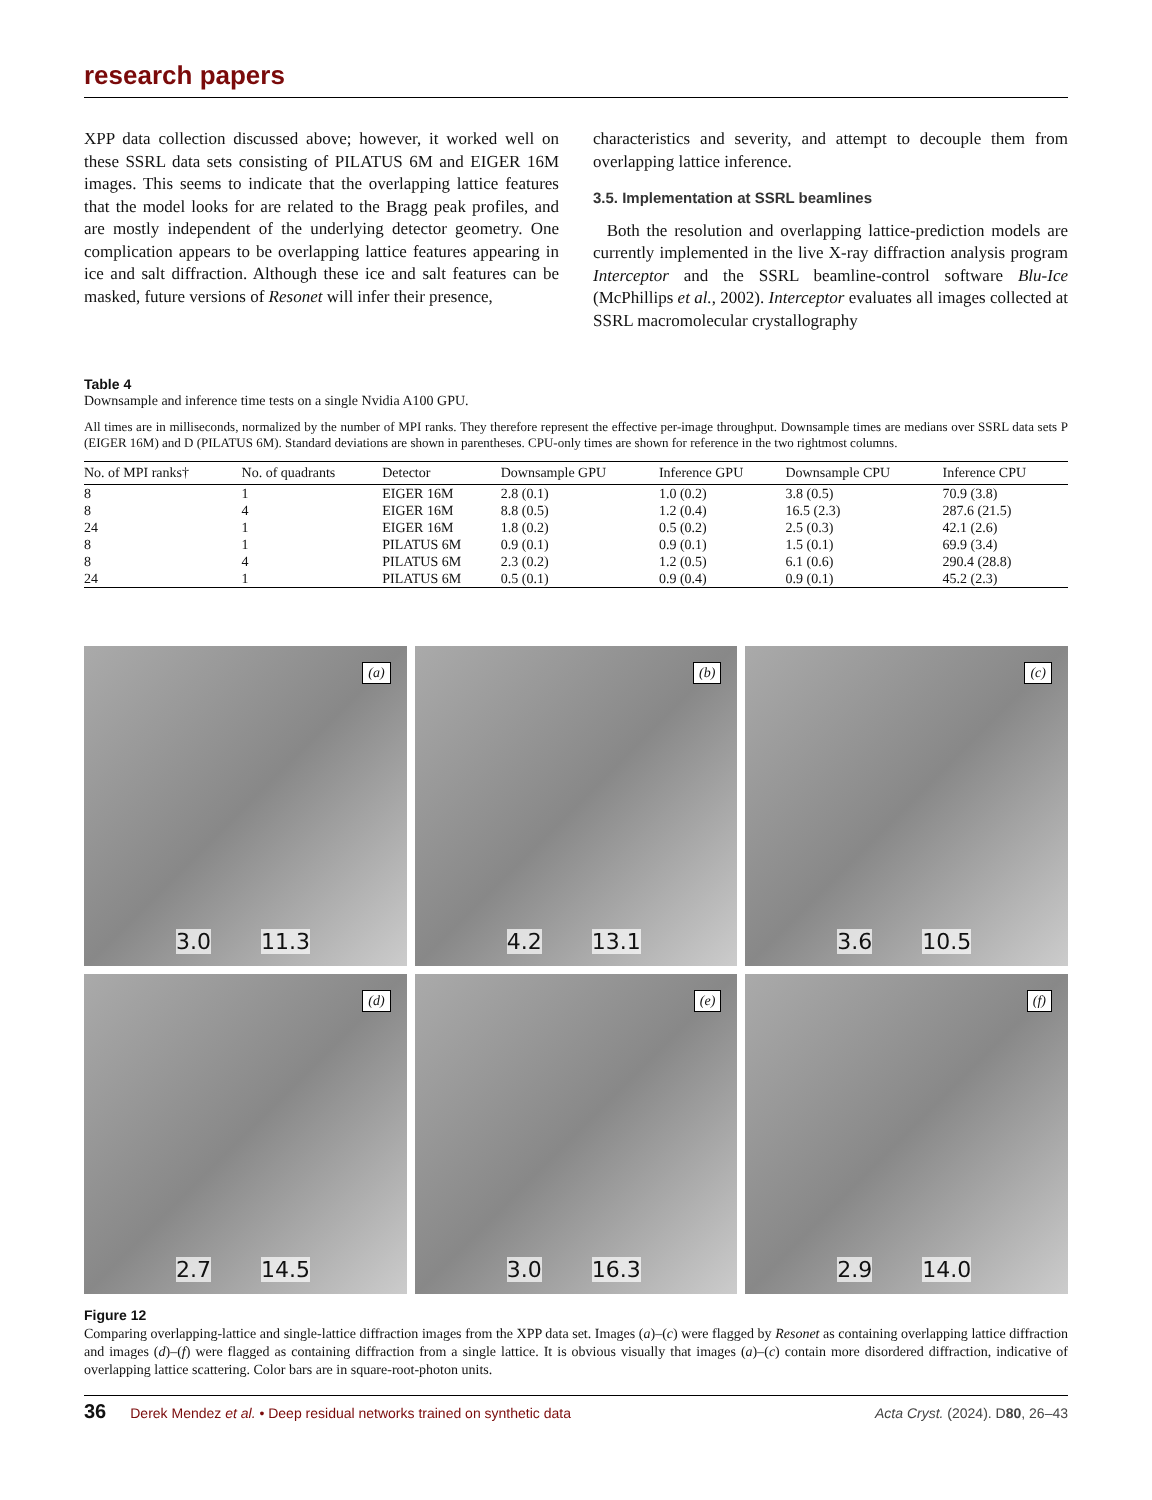research papers
XPP data collection discussed above; however, it worked well on these SSRL data sets consisting of PILATUS 6M and EIGER 16M images. This seems to indicate that the overlapping lattice features that the model looks for are related to the Bragg peak profiles, and are mostly independent of the underlying detector geometry. One complication appears to be overlapping lattice features appearing in ice and salt diffraction. Although these ice and salt features can be masked, future versions of Resonet will infer their presence,
characteristics and severity, and attempt to decouple them from overlapping lattice inference.
3.5. Implementation at SSRL beamlines
Both the resolution and overlapping lattice-prediction models are currently implemented in the live X-ray diffraction analysis program Interceptor and the SSRL beamline-control software Blu-Ice (McPhillips et al., 2002). Interceptor evaluates all images collected at SSRL macromolecular crystallography
Table 4
Downsample and inference time tests on a single Nvidia A100 GPU.
All times are in milliseconds, normalized by the number of MPI ranks. They therefore represent the effective per-image throughput. Downsample times are medians over SSRL data sets P (EIGER 16M) and D (PILATUS 6M). Standard deviations are shown in parentheses. CPU-only times are shown for reference in the two rightmost columns.
| No. of MPI ranks† | No. of quadrants | Detector | Downsample GPU | Inference GPU | Downsample CPU | Inference CPU |
| --- | --- | --- | --- | --- | --- | --- |
| 8 | 1 | EIGER 16M | 2.8 (0.1) | 1.0 (0.2) | 3.8 (0.5) | 70.9 (3.8) |
| 8 | 4 | EIGER 16M | 8.8 (0.5) | 1.2 (0.4) | 16.5 (2.3) | 287.6 (21.5) |
| 24 | 1 | EIGER 16M | 1.8 (0.2) | 0.5 (0.2) | 2.5 (0.3) | 42.1 (2.6) |
| 8 | 1 | PILATUS 6M | 0.9 (0.1) | 0.9 (0.1) | 1.5 (0.1) | 69.9 (3.4) |
| 8 | 4 | PILATUS 6M | 2.3 (0.2) | 1.2 (0.5) | 6.1 (0.6) | 290.4 (28.8) |
| 24 | 1 | PILATUS 6M | 0.5 (0.1) | 0.9 (0.4) | 0.9 (0.1) | 45.2 (2.3) |
(a)
3.0 11.3
(b)
4.2 13.1
(c)
3.6 10.5
(d)
2.7 14.5
(e)
3.0 16.3
(f)
2.9 14.0
Figure 12
Comparing overlapping-lattice and single-lattice diffraction images from the XPP data set. Images (a)–(c) were flagged by Resonet as containing overlapping lattice diffraction and images (d)–(f) were flagged as containing diffraction from a single lattice. It is obvious visually that images (a)–(c) contain more disordered diffraction, indicative of overlapping lattice scattering. Color bars are in square-root-photon units.
36 Derek Mendez et al. • Deep residual networks trained on synthetic data Acta Cryst. (2024). D80, 26–43